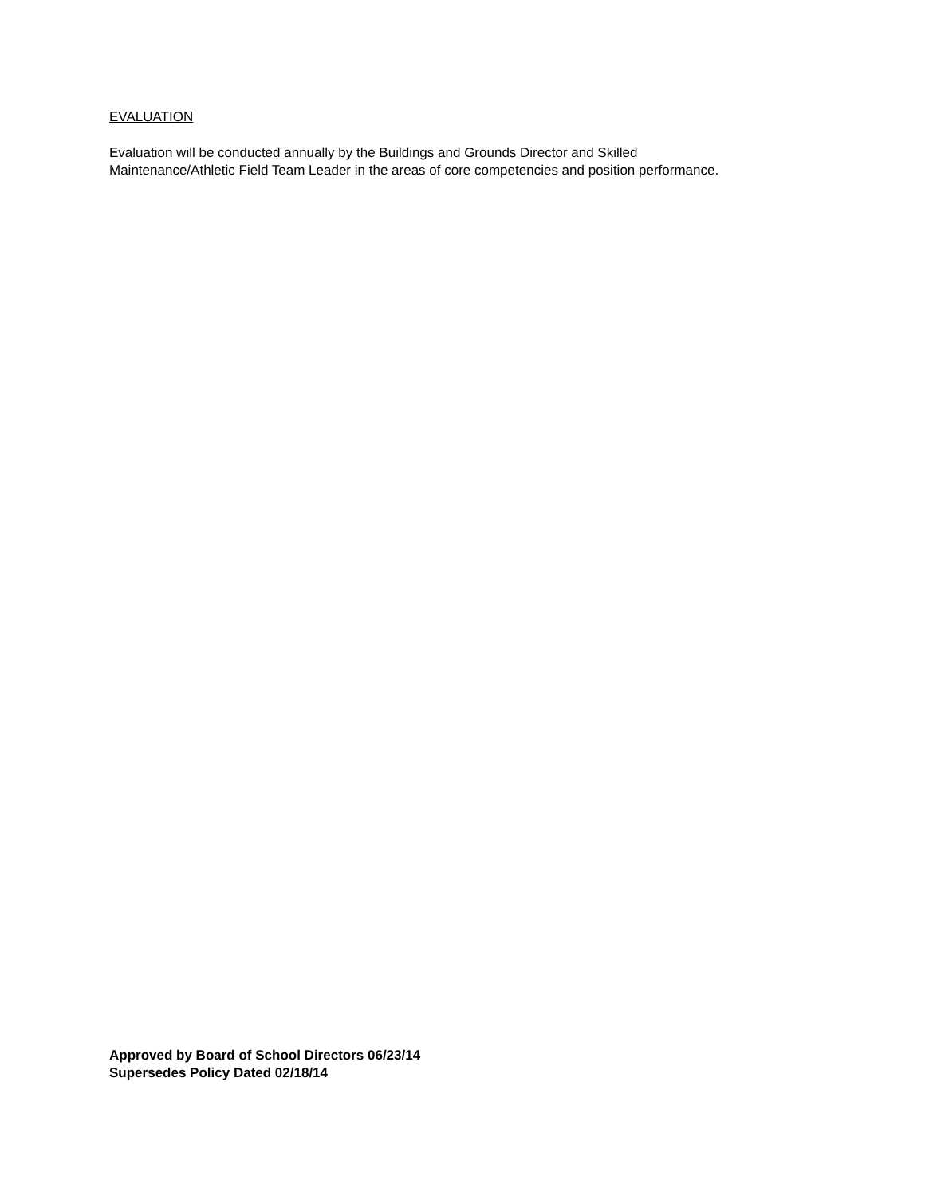EVALUATION
Evaluation will be conducted annually by the Buildings and Grounds Director and Skilled
Maintenance/Athletic Field Team Leader in the areas of core competencies and position performance.
Approved by Board of School Directors 06/23/14
Supersedes Policy Dated 02/18/14